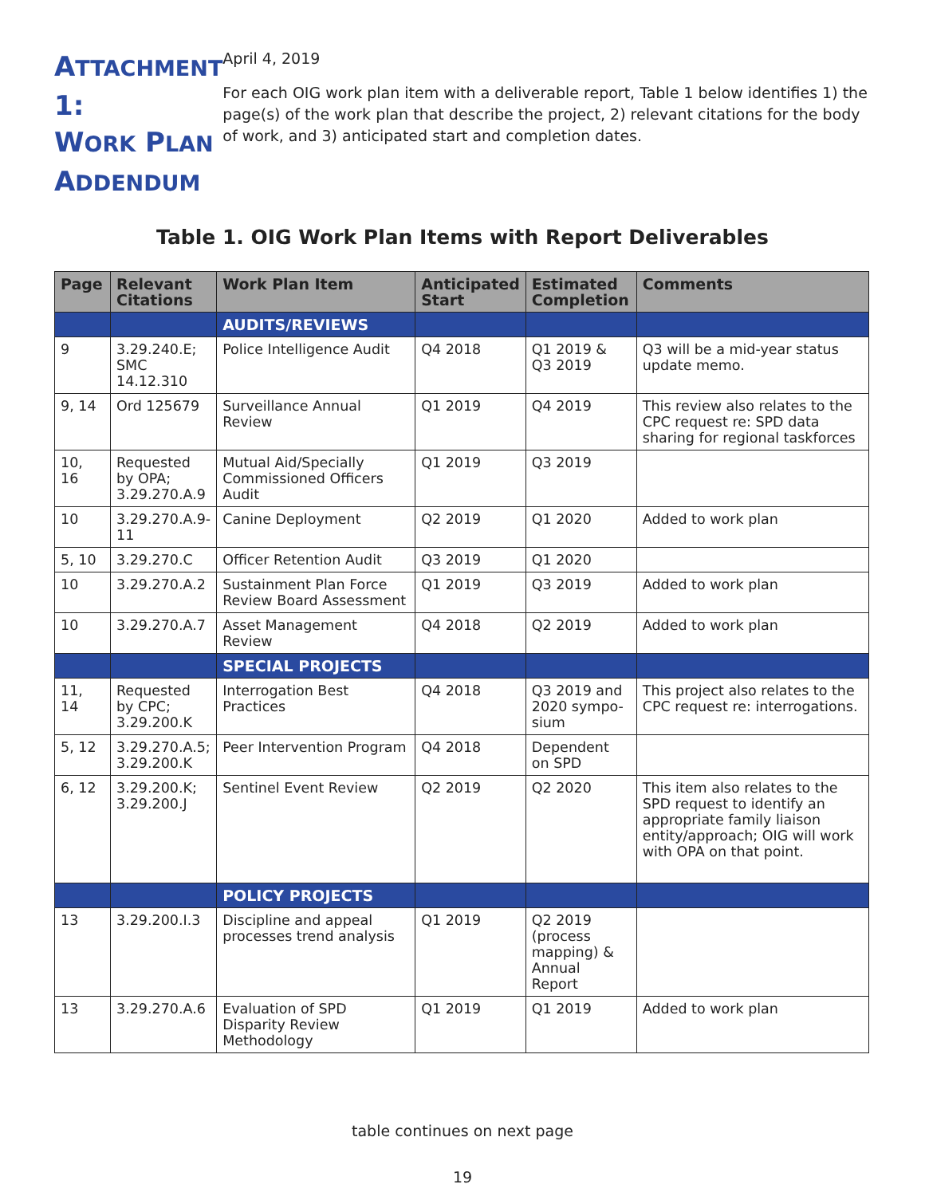ATTACHMENT 1:
WORK PLAN
ADDENDUM
April 4, 2019
For each OIG work plan item with a deliverable report, Table 1 below identifies 1) the page(s) of the work plan that describe the project, 2) relevant citations for the body of work, and 3) anticipated start and completion dates.
Table 1. OIG Work Plan Items with Report Deliverables
| Page | Relevant Citations | Work Plan Item | Anticipated Start | Estimated Completion | Comments |
| --- | --- | --- | --- | --- | --- |
| | | AUDITS/REVIEWS | | | |
| 9 | 3.29.240.E; SMC 14.12.310 | Police Intelligence Audit | Q4 2018 | Q1 2019 & Q3 2019 | Q3 will be a mid-year status update memo. |
| 9, 14 | Ord 125679 | Surveillance Annual Review | Q1 2019 | Q4 2019 | This review also relates to the CPC request re: SPD data sharing for regional taskforces |
| 10, 16 | Requested by OPA; 3.29.270.A.9 | Mutual Aid/Specially Commissioned Officers Audit | Q1 2019 | Q3 2019 | |
| 10 | 3.29.270.A.9-11 | Canine Deployment | Q2 2019 | Q1 2020 | Added to work plan |
| 5, 10 | 3.29.270.C | Officer Retention Audit | Q3 2019 | Q1 2020 | |
| 10 | 3.29.270.A.2 | Sustainment Plan Force Review Board Assessment | Q1 2019 | Q3 2019 | Added to work plan |
| 10 | 3.29.270.A.7 | Asset Management Review | Q4 2018 | Q2 2019 | Added to work plan |
| | | SPECIAL PROJECTS | | | |
| 11, 14 | Requested by CPC; 3.29.200.K | Interrogation Best Practices | Q4 2018 | Q3 2019 and 2020 sympo-sium | This project also relates to the CPC request re: interrogations. |
| 5, 12 | 3.29.270.A.5; 3.29.200.K | Peer Intervention Program | Q4 2018 | Dependent on SPD | |
| 6, 12 | 3.29.200.K; 3.29.200.J | Sentinel Event Review | Q2 2019 | Q2 2020 | This item also relates to the SPD request to identify an appropriate family liaison entity/approach; OIG will work with OPA on that point. |
| | | POLICY PROJECTS | | | |
| 13 | 3.29.200.I.3 | Discipline and appeal processes trend analysis | Q1 2019 | Q2 2019 (process mapping) & Annual Report | |
| 13 | 3.29.270.A.6 | Evaluation of SPD Disparity Review Methodology | Q1 2019 | Q1 2019 | Added to work plan |
table continues on next page
19